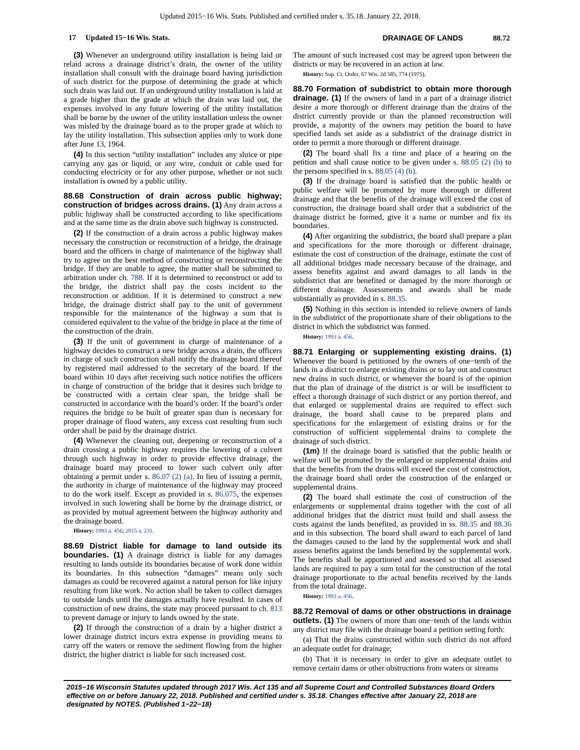Updated 2015−16 Wis. Stats. Published and certified under s. 35.18. January 22, 2018.
17 Updated 15−16 Wis. Stats.
DRAINAGE OF LANDS 88.72
(3) Whenever an underground utility installation is being laid or relaid across a drainage district’s drain, the owner of the utility installation shall consult with the drainage board having jurisdiction of such district for the purpose of determining the grade at which such drain was laid out. If an underground utility installation is laid at a grade higher than the grade at which the drain was laid out, the expenses involved in any future lowering of the utility installation shall be borne by the owner of the utility installation unless the owner was misled by the drainage board as to the proper grade at which to lay the utility installation. This subsection applies only to work done after June 13, 1964.
(4) In this section “utility installation” includes any sluice or pipe carrying any gas or liquid, or any wire, conduit or cable used for conducting electricity or for any other purpose, whether or not such installation is owned by a public utility.
88.68 Construction of drain across public highway; construction of bridges across drains. (1) Any drain across a public highway shall be constructed according to like specifications and at the same time as the drain above such highway is constructed.
(2) If the construction of a drain across a public highway makes necessary the construction or reconstruction of a bridge, the drainage board and the officers in charge of maintenance of the highway shall try to agree on the best method of constructing or reconstructing the bridge. If they are unable to agree, the matter shall be submitted to arbitration under ch. 788. If it is determined to reconstruct or add to the bridge, the district shall pay the costs incident to the reconstruction or addition. If it is determined to construct a new bridge, the drainage district shall pay to the unit of government responsible for the maintenance of the highway a sum that is considered equivalent to the value of the bridge in place at the time of the construction of the drain.
(3) If the unit of government in charge of maintenance of a highway decides to construct a new bridge across a drain, the officers in charge of such construction shall notify the drainage board thereof by registered mail addressed to the secretary of the board. If the board within 10 days after receiving such notice notifies the officers in charge of construction of the bridge that it desires such bridge to be constructed with a certain clear span, the bridge shall be constructed in accordance with the board’s order. If the board’s order requires the bridge to be built of greater span than is necessary for proper drainage of flood waters, any excess cost resulting from such order shall be paid by the drainage district.
(4) Whenever the cleaning out, deepening or reconstruction of a drain crossing a public highway requires the lowering of a culvert through such highway in order to provide effective drainage, the drainage board may proceed to lower such culvert only after obtaining a permit under s. 86.07 (2) (a). In lieu of issuing a permit, the authority in charge of maintenance of the highway may proceed to do the work itself. Except as provided in s. 86.075, the expenses involved in such lowering shall be borne by the drainage district, or as provided by mutual agreement between the highway authority and the drainage board.
History: 1993 a. 456; 2015 a. 231.
88.69 District liable for damage to land outside its boundaries. (1) A drainage district is liable for any damages resulting to lands outside its boundaries because of work done within its boundaries. In this subsection “damages” means only such damages as could be recovered against a natural person for like injury resulting from like work. No action shall be taken to collect damages to outside lands until the damages actually have resulted. In cases of construction of new drains, the state may proceed pursuant to ch. 813 to prevent damage or injury to lands owned by the state.
(2) If through the construction of a drain by a higher district a lower drainage district incurs extra expense in providing means to carry off the waters or remove the sediment flowing from the higher district, the higher district is liable for such increased cost.
The amount of such increased cost may be agreed upon between the districts or may be recovered in an action at law.
History: Sup. Ct. Order, 67 Wis. 2d 585, 774 (1975).
88.70 Formation of subdistrict to obtain more thorough drainage. (1) If the owners of land in a part of a drainage district desire a more thorough or different drainage than the drains of the district currently provide or than the planned reconstruction will provide, a majority of the owners may petition the board to have specified lands set aside as a subdistrict of the drainage district in order to permit a more thorough or different drainage.
(2) The board shall fix a time and place of a hearing on the petition and shall cause notice to be given under s. 88.05 (2) (b) to the persons specified in s. 88.05 (4) (b).
(3) If the drainage board is satisfied that the public health or public welfare will be promoted by more thorough or different drainage and that the benefits of the drainage will exceed the cost of construction, the drainage board shall order that a subdistrict of the drainage district be formed, give it a name or number and fix its boundaries.
(4) After organizing the subdistrict, the board shall prepare a plan and specifications for the more thorough or different drainage, estimate the cost of construction of the drainage, estimate the cost of all additional bridges made necessary because of the drainage, and assess benefits against and award damages to all lands in the subdistrict that are benefited or damaged by the more thorough or different drainage. Assessments and awards shall be made substantially as provided in s. 88.35.
(5) Nothing in this section is intended to relieve owners of lands in the subdistrict of the proportionate share of their obligations to the district in which the subdistrict was formed.
History: 1993 a. 456.
88.71 Enlarging or supplementing existing drains. (1) Whenever the board is petitioned by the owners of one−tenth of the lands in a district to enlarge existing drains or to lay out and construct new drains in such district, or whenever the board is of the opinion that the plan of drainage of the district is or will be insufficient to effect a thorough drainage of such district or any portion thereof, and that enlarged or supplemental drains are required to effect such drainage, the board shall cause to be prepared plans and specifications for the enlargement of existing drains or for the construction of sufficient supplemental drains to complete the drainage of such district.
(1m) If the drainage board is satisfied that the public health or welfare will be promoted by the enlarged or supplemental drains and that the benefits from the drains will exceed the cost of construction, the drainage board shall order the construction of the enlarged or supplemental drains.
(2) The board shall estimate the cost of construction of the enlargements or supplemental drains together with the cost of all additional bridges that the district must build and shall assess the costs against the lands benefited, as provided in ss. 88.35 and 88.36 and in this subsection. The board shall award to each parcel of land the damages caused to the land by the supplemental work and shall assess benefits against the lands benefited by the supplemental work. The benefits shall be apportioned and assessed so that all assessed lands are required to pay a sum total for the construction of the total drainage proportionate to the actual benefits received by the lands from the total drainage.
History: 1993 a. 456.
88.72 Removal of dams or other obstructions in drainage outlets. (1) The owners of more than one−tenth of the lands within any district may file with the drainage board a petition setting forth:
(a) That the drains constructed within such district do not afford an adequate outlet for drainage;
(b) That it is necessary in order to give an adequate outlet to remove certain dams or other obstructions from waters or streams
2015−16 Wisconsin Statutes updated through 2017 Wis. Act 135 and all Supreme Court and Controlled Substances Board Orders effective on or before January 22, 2018. Published and certified under s. 35.18. Changes effective after January 22, 2018 are designated by NOTES. (Published 1−22−18)